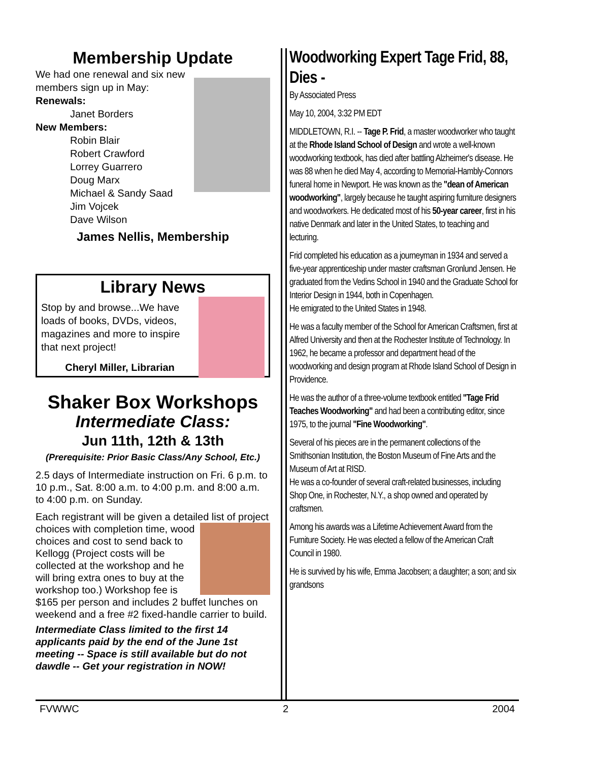Membership Update
We had one renewal and six new members sign up in May:
Renewals:
Janet Borders
New Members:
Robin Blair
Robert Crawford
Lorrey Guarrero
Doug Marx
Michael & Sandy Saad
Jim Vojcek
Dave Wilson
James Nellis, Membership
Library News
Stop by and browse...We have loads of books, DVDs, videos, magazines and more to inspire that next project!
Cheryl Miller, Librarian
Shaker Box Workshops
Intermediate Class:
Jun 11th, 12th & 13th
(Prerequisite: Prior Basic Class/Any School, Etc.)
2.5 days of Intermediate instruction on Fri. 6 p.m. to 10 p.m., Sat. 8:00 a.m. to 4:00 p.m. and 8:00 a.m. to 4:00 p.m. on Sunday.
Each registrant will be given a detailed list of
project choices with completion time, wood choices and cost to send back to Kellogg (Project costs will be collected at the workshop and he will bring extra ones to buy at the workshop too.) Workshop fee is $165 per person and includes 2 buffet lunches on weekend and a free #2 fixed-handle carrier to build.
Intermediate Class limited to the first 14 applicants paid by the end of the June 1st meeting -- Space is still available but do not dawdle -- Get your registration in NOW!
Woodworking Expert Tage Frid, 88, Dies -
By Associated Press
May 10, 2004, 3:32 PM EDT
MIDDLETOWN, R.I. -- Tage P. Frid, a master woodworker who taught at the Rhode Island School of Design and wrote a well-known woodworking textbook, has died after battling Alzheimer's disease. He was 88 when he died May 4, according to Memorial-Hambly-Connors funeral home in Newport. He was known as the "dean of American woodworking", largely because he taught aspiring furniture designers and woodworkers. He dedicated most of his 50-year career, first in his native Denmark and later in the United States, to teaching and lecturing.
Frid completed his education as a journeyman in 1934 and served a five-year apprenticeship under master craftsman Gronlund Jensen. He graduated from the Vedins School in 1940 and the Graduate School for Interior Design in 1944, both in Copenhagen.
He emigrated to the United States in 1948.
He was a faculty member of the School for American Craftsmen, first at Alfred University and then at the Rochester Institute of Technology. In 1962, he became a professor and department head of the woodworking and design program at Rhode Island School of Design in Providence.
He was the author of a three-volume textbook entitled "Tage Frid Teaches Woodworking" and had been a contributing editor, since 1975, to the journal "Fine Woodworking".
Several of his pieces are in the permanent collections of the Smithsonian Institution, the Boston Museum of Fine Arts and the Museum of Art at RISD.
He was a co-founder of several craft-related businesses, including Shop One, in Rochester, N.Y., a shop owned and operated by craftsmen.
Among his awards was a Lifetime Achievement Award from the Furniture Society. He was elected a fellow of the American Craft Council in 1980.
He is survived by his wife, Emma Jacobsen; a daughter; a son; and six grandsons
FVWWC 2 2004